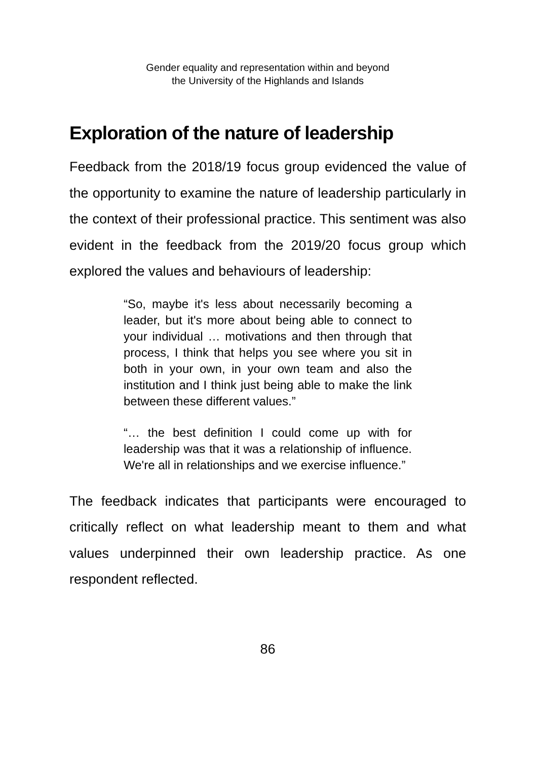Gender equality and representation within and beyond
the University of the Highlands and Islands
Exploration of the nature of leadership
Feedback from the 2018/19 focus group evidenced the value of the opportunity to examine the nature of leadership particularly in the context of their professional practice. This sentiment was also evident in the feedback from the 2019/20 focus group which explored the values and behaviours of leadership:
“So, maybe it's less about necessarily becoming a leader, but it's more about being able to connect to your individual … motivations and then through that process, I think that helps you see where you sit in both in your own, in your own team and also the institution and I think just being able to make the link between these different values.”
“… the best definition I could come up with for leadership was that it was a relationship of influence. We're all in relationships and we exercise influence.”
The feedback indicates that participants were encouraged to critically reflect on what leadership meant to them and what values underpinned their own leadership practice. As one respondent reflected.
86